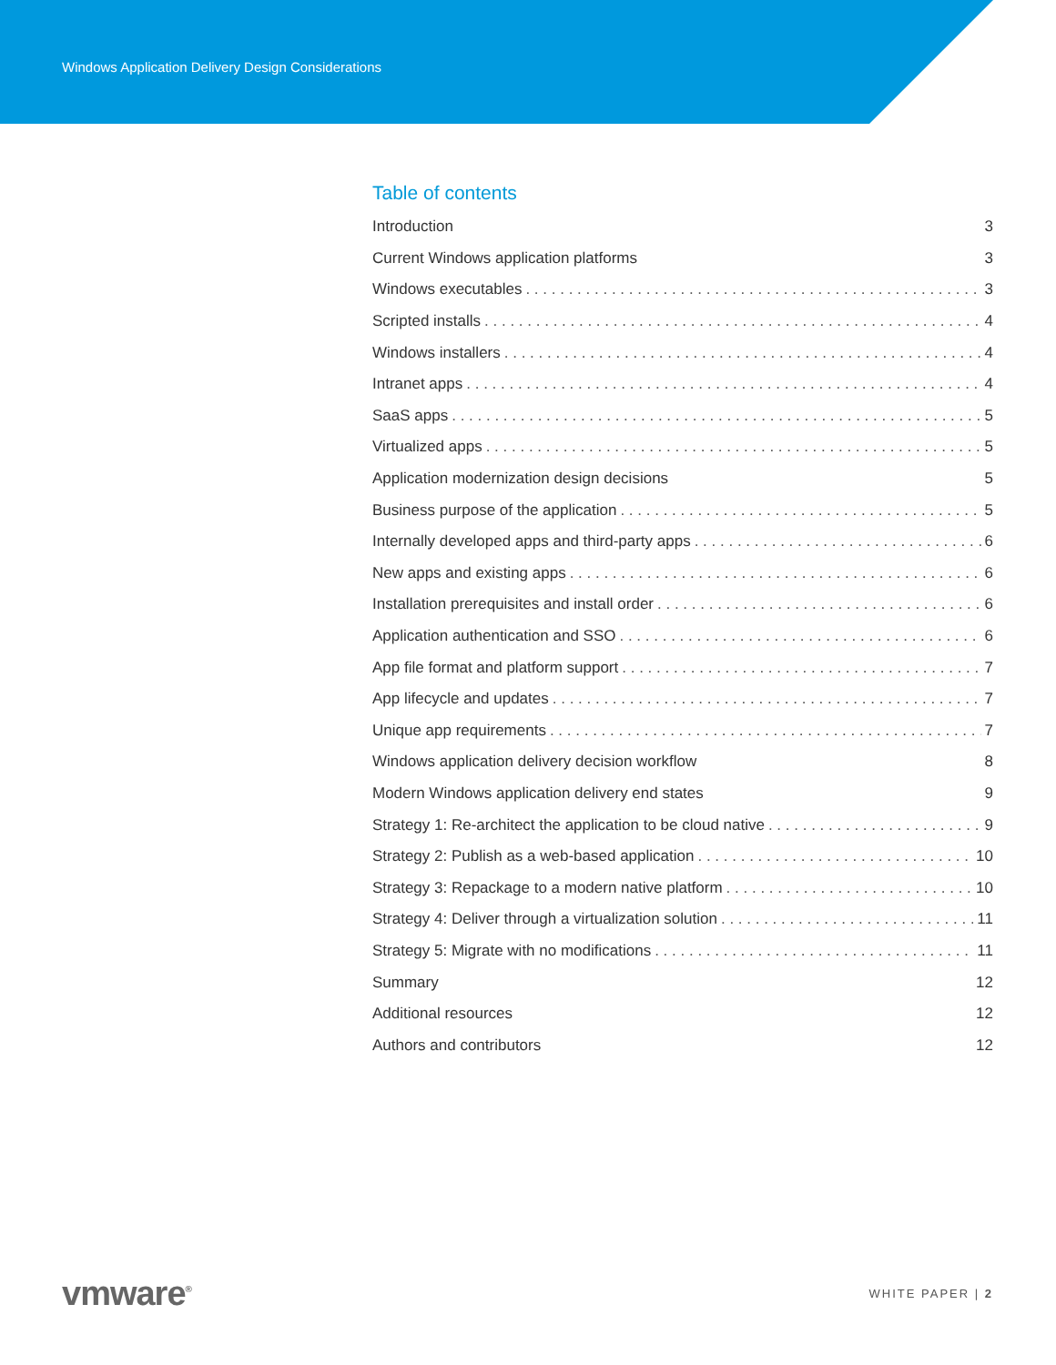Windows Application Delivery Design Considerations
Table of contents
Introduction 3
Current Windows application platforms 3
Windows executables 3
Scripted installs 4
Windows installers 4
Intranet apps 4
SaaS apps 5
Virtualized apps 5
Application modernization design decisions 5
Business purpose of the application 5
Internally developed apps and third-party apps 6
New apps and existing apps 6
Installation prerequisites and install order 6
Application authentication and SSO 6
App file format and platform support 7
App lifecycle and updates 7
Unique app requirements 7
Windows application delivery decision workflow 8
Modern Windows application delivery end states 9
Strategy 1: Re-architect the application to be cloud native 9
Strategy 2: Publish as a web-based application 10
Strategy 3: Repackage to a modern native platform 10
Strategy 4: Deliver through a virtualization solution 11
Strategy 5: Migrate with no modifications 11
Summary 12
Additional resources 12
Authors and contributors 12
vmware<sup>®</sup> WHITE PAPER | 2